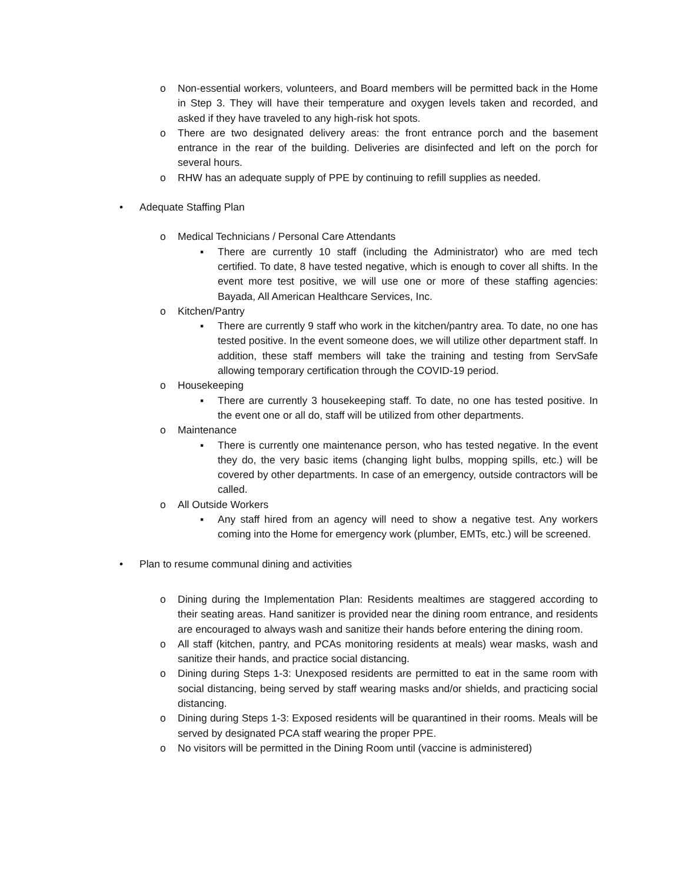o Non-essential workers, volunteers, and Board members will be permitted back in the Home in Step 3. They will have their temperature and oxygen levels taken and recorded, and asked if they have traveled to any high-risk hot spots.
o There are two designated delivery areas: the front entrance porch and the basement entrance in the rear of the building. Deliveries are disinfected and left on the porch for several hours.
o RHW has an adequate supply of PPE by continuing to refill supplies as needed.
• Adequate Staffing Plan
o Medical Technicians / Personal Care Attendants
▪ There are currently 10 staff (including the Administrator) who are med tech certified. To date, 8 have tested negative, which is enough to cover all shifts. In the event more test positive, we will use one or more of these staffing agencies: Bayada, All American Healthcare Services, Inc.
o Kitchen/Pantry
▪ There are currently 9 staff who work in the kitchen/pantry area. To date, no one has tested positive. In the event someone does, we will utilize other department staff. In addition, these staff members will take the training and testing from ServSafe allowing temporary certification through the COVID-19 period.
o Housekeeping
▪ There are currently 3 housekeeping staff. To date, no one has tested positive. In the event one or all do, staff will be utilized from other departments.
o Maintenance
▪ There is currently one maintenance person, who has tested negative. In the event they do, the very basic items (changing light bulbs, mopping spills, etc.) will be covered by other departments. In case of an emergency, outside contractors will be called.
o All Outside Workers
▪ Any staff hired from an agency will need to show a negative test. Any workers coming into the Home for emergency work (plumber, EMTs, etc.) will be screened.
• Plan to resume communal dining and activities
o Dining during the Implementation Plan: Residents mealtimes are staggered according to their seating areas. Hand sanitizer is provided near the dining room entrance, and residents are encouraged to always wash and sanitize their hands before entering the dining room.
o All staff (kitchen, pantry, and PCAs monitoring residents at meals) wear masks, wash and sanitize their hands, and practice social distancing.
o Dining during Steps 1-3: Unexposed residents are permitted to eat in the same room with social distancing, being served by staff wearing masks and/or shields, and practicing social distancing.
o Dining during Steps 1-3: Exposed residents will be quarantined in their rooms. Meals will be served by designated PCA staff wearing the proper PPE.
o No visitors will be permitted in the Dining Room until (vaccine is administered)